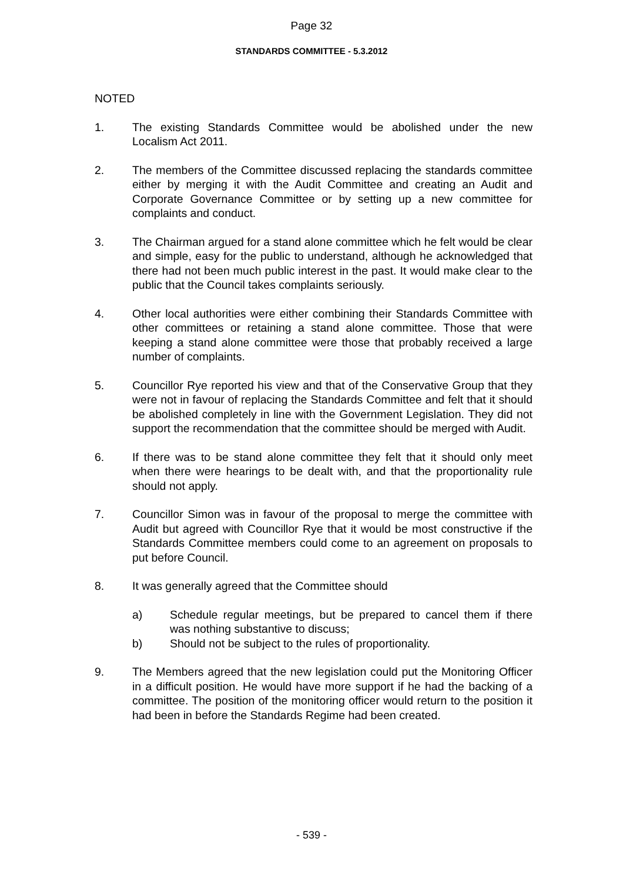Page 32
STANDARDS COMMITTEE - 5.3.2012
NOTED
1. The existing Standards Committee would be abolished under the new Localism Act 2011.
2. The members of the Committee discussed replacing the standards committee either by merging it with the Audit Committee and creating an Audit and Corporate Governance Committee or by setting up a new committee for complaints and conduct.
3. The Chairman argued for a stand alone committee which he felt would be clear and simple, easy for the public to understand, although he acknowledged that there had not been much public interest in the past. It would make clear to the public that the Council takes complaints seriously.
4. Other local authorities were either combining their Standards Committee with other committees or retaining a stand alone committee. Those that were keeping a stand alone committee were those that probably received a large number of complaints.
5. Councillor Rye reported his view and that of the Conservative Group that they were not in favour of replacing the Standards Committee and felt that it should be abolished completely in line with the Government Legislation. They did not support the recommendation that the committee should be merged with Audit.
6. If there was to be stand alone committee they felt that it should only meet when there were hearings to be dealt with, and that the proportionality rule should not apply.
7. Councillor Simon was in favour of the proposal to merge the committee with Audit but agreed with Councillor Rye that it would be most constructive if the Standards Committee members could come to an agreement on proposals to put before Council.
8. It was generally agreed that the Committee should
a) Schedule regular meetings, but be prepared to cancel them if there was nothing substantive to discuss;
b) Should not be subject to the rules of proportionality.
9. The Members agreed that the new legislation could put the Monitoring Officer in a difficult position. He would have more support if he had the backing of a committee. The position of the monitoring officer would return to the position it had been in before the Standards Regime had been created.
- 539 -